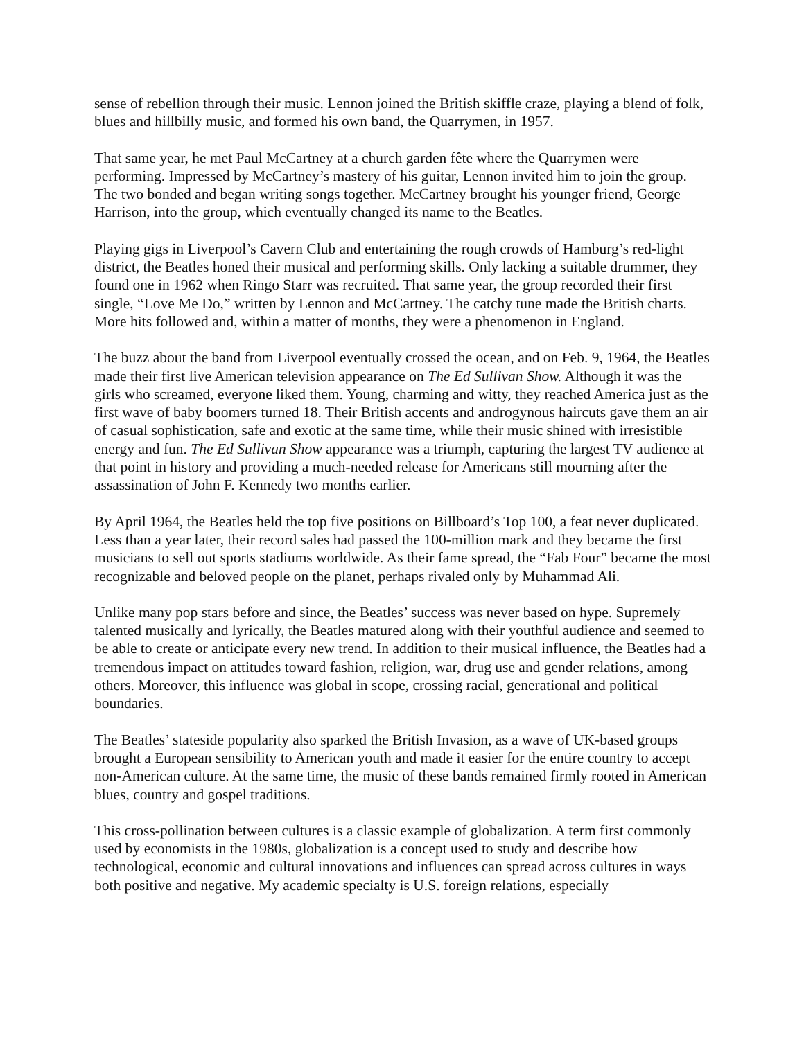sense of rebellion through their music. Lennon joined the British skiffle craze, playing a blend of folk, blues and hillbilly music, and formed his own band, the Quarrymen, in 1957.
That same year, he met Paul McCartney at a church garden fête where the Quarrymen were performing. Impressed by McCartney’s mastery of his guitar, Lennon invited him to join the group. The two bonded and began writing songs together. McCartney brought his younger friend, George Harrison, into the group, which eventually changed its name to the Beatles.
Playing gigs in Liverpool’s Cavern Club and entertaining the rough crowds of Hamburg’s red-light district, the Beatles honed their musical and performing skills. Only lacking a suitable drummer, they found one in 1962 when Ringo Starr was recruited. That same year, the group recorded their first single, “Love Me Do,” written by Lennon and McCartney. The catchy tune made the British charts. More hits followed and, within a matter of months, they were a phenomenon in England.
The buzz about the band from Liverpool eventually crossed the ocean, and on Feb. 9, 1964, the Beatles made their first live American television appearance on The Ed Sullivan Show. Although it was the girls who screamed, everyone liked them. Young, charming and witty, they reached America just as the first wave of baby boomers turned 18. Their British accents and androgynous haircuts gave them an air of casual sophistication, safe and exotic at the same time, while their music shined with irresistible energy and fun. The Ed Sullivan Show appearance was a triumph, capturing the largest TV audience at that point in history and providing a much-needed release for Americans still mourning after the assassination of John F. Kennedy two months earlier.
By April 1964, the Beatles held the top five positions on Billboard’s Top 100, a feat never duplicated. Less than a year later, their record sales had passed the 100-million mark and they became the first musicians to sell out sports stadiums worldwide. As their fame spread, the “Fab Four” became the most recognizable and beloved people on the planet, perhaps rivaled only by Muhammad Ali.
Unlike many pop stars before and since, the Beatles’ success was never based on hype. Supremely talented musically and lyrically, the Beatles matured along with their youthful audience and seemed to be able to create or anticipate every new trend. In addition to their musical influence, the Beatles had a tremendous impact on attitudes toward fashion, religion, war, drug use and gender relations, among others. Moreover, this influence was global in scope, crossing racial, generational and political boundaries.
The Beatles’ stateside popularity also sparked the British Invasion, as a wave of UK-based groups brought a European sensibility to American youth and made it easier for the entire country to accept non-American culture. At the same time, the music of these bands remained firmly rooted in American blues, country and gospel traditions.
This cross-pollination between cultures is a classic example of globalization. A term first commonly used by economists in the 1980s, globalization is a concept used to study and describe how technological, economic and cultural innovations and influences can spread across cultures in ways both positive and negative. My academic specialty is U.S. foreign relations, especially